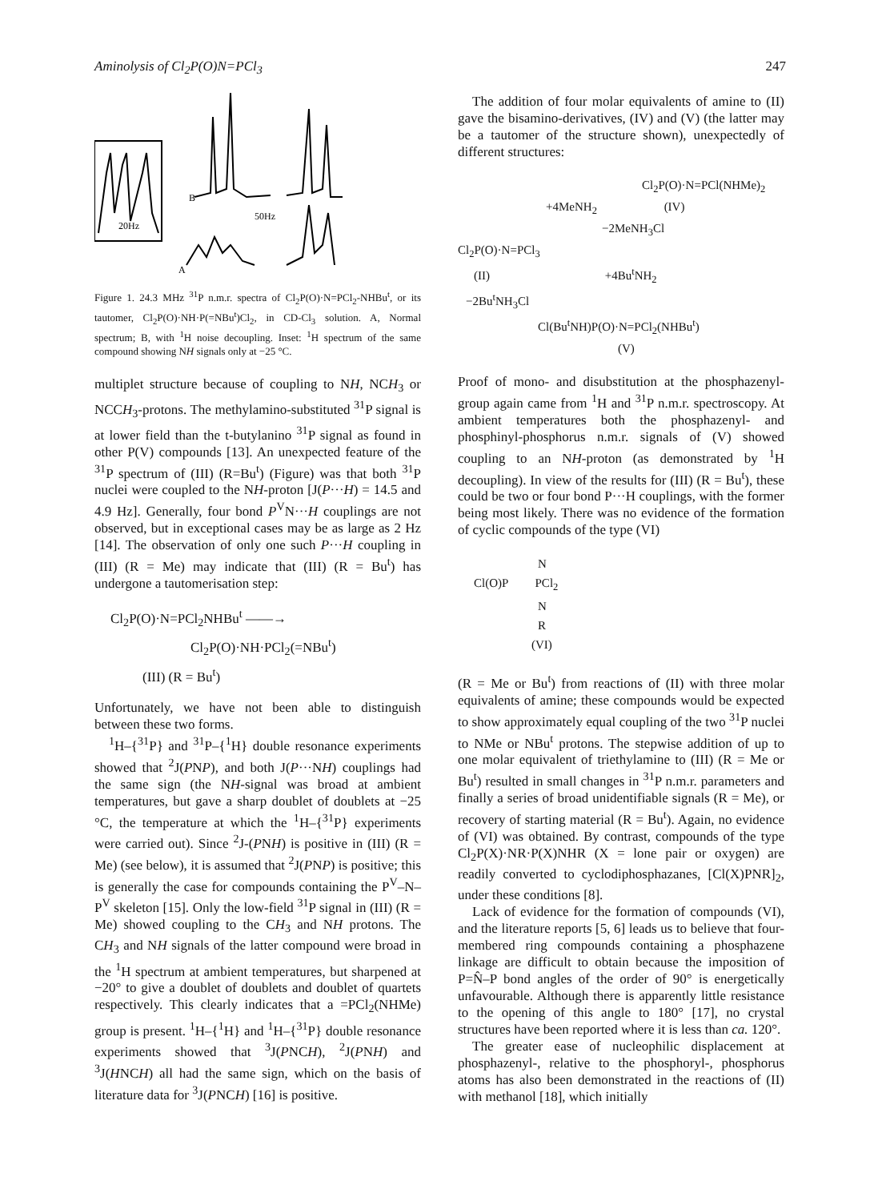Aminolysis of Cl<sub>2</sub>P(O)N=PCl<sub>3</sub> 247
20Hz
B
50Hz
A
Figure 1. 24.3 MHz <sup>31</sup>P n.m.r. spectra of Cl<sub>2</sub>P(O)·N=PCl<sub>2</sub>-NHBu<sup>t</sup>, or its tautomer, Cl<sub>2</sub>P(O)·NH·P(=NBu<sup>t</sup>)Cl<sub>2</sub>, in CD-Cl<sub>3</sub> solution. A, Normal spectrum; B, with <sup>1</sup>H noise decoupling. Inset: <sup>1</sup>H spectrum of the same compound showing NH signals only at −25 °C.
multiplet structure because of coupling to NH, NCH<sub>3</sub> or NCCH<sub>3</sub>-protons. The methylamino-substituted <sup>31</sup>P signal is at lower field than the t-butylanino <sup>31</sup>P signal as found in other P(V) compounds [13]. An unexpected feature of the <sup>31</sup>P spectrum of (III) (R=Bu<sup>t</sup>) (Figure) was that both <sup>31</sup>P nuclei were coupled to the NH-proton [J(P···H) = 14.5 and 4.9 Hz]. Generally, four bond P<sup>V</sup>N···H couplings are not observed, but in exceptional cases may be as large as 2 Hz [14]. The observation of only one such P···H coupling in (III) (R = Me) may indicate that (III) (R = Bu<sup>t</sup>) has undergone a tautomerisation step:
Cl<sub>2</sub>P(O)·N=PCl<sub>2</sub>NHBu<sup>t</sup> ——→
Cl<sub>2</sub>P(O)·NH·PCl<sub>2</sub>(=NBu<sup>t</sup>)
(III) (R = Bu<sup>t</sup>)
Unfortunately, we have not been able to distinguish between these two forms.
<sup>1</sup>H–{<sup>31</sup>P} and <sup>31</sup>P–{<sup>1</sup>H} double resonance experiments showed that <sup>2</sup>J(PNP), and both J(P···NH) couplings had the same sign (the NH-signal was broad at ambient temperatures, but gave a sharp doublet of doublets at −25 °C, the temperature at which the <sup>1</sup>H–{<sup>31</sup>P} experiments were carried out). Since <sup>2</sup>J-(PNH) is positive in (III) (R = Me) (see below), it is assumed that <sup>2</sup>J(PNP) is positive; this is generally the case for compounds containing the P<sup>V</sup>–N–P<sup>V</sup> skeleton [15]. Only the low-field <sup>31</sup>P signal in (III) (R = Me) showed coupling to the CH<sub>3</sub> and NH protons. The CH<sub>3</sub> and NH signals of the latter compound were broad in the <sup>1</sup>H spectrum at ambient temperatures, but sharpened at −20° to give a doublet of doublets and doublet of quartets respectively. This clearly indicates that a =PCl<sub>2</sub>(NHMe) group is present. <sup>1</sup>H–{<sup>1</sup>H} and <sup>1</sup>H–{<sup>31</sup>P} double resonance experiments showed that <sup>3</sup>J(PNCH), <sup>2</sup>J(PNH) and <sup>3</sup>J(HNCH) all had the same sign, which on the basis of literature data for <sup>3</sup>J(PNCH) [16] is positive.
The addition of four molar equivalents of amine to (II) gave the bisamino-derivatives, (IV) and (V) (the latter may be a tautomer of the structure shown), unexpectedly of different structures:
Cl<sub>2</sub>P(O)·N=PCl(NHMe)<sub>2</sub>
+4MeNH<sub>2</sub> (IV)
−2MeNH<sub>3</sub>Cl
Cl<sub>2</sub>P(O)·N=PCl<sub>3</sub>
(II) +4Bu<sup>t</sup>NH<sub>2</sub>
−2Bu<sup>t</sup>NH<sub>3</sub>Cl
Cl(Bu<sup>t</sup>NH)P(O)·N=PCl<sub>2</sub>(NHBu<sup>t</sup>)
(V)
Proof of mono- and disubstitution at the phosphazenyl-group again came from <sup>1</sup>H and <sup>31</sup>P n.m.r. spectroscopy. At ambient temperatures both the phosphazenyl- and phosphinyl-phosphorus n.m.r. signals of (V) showed coupling to an NH-proton (as demonstrated by <sup>1</sup>H decoupling). In view of the results for (III) (R = Bu<sup>t</sup>), these could be two or four bond P···H couplings, with the former being most likely. There was no evidence of the formation of cyclic compounds of the type (VI)
N
Cl(O)P PCl<sub>2</sub>
N
R
(VI)
(R = Me or Bu<sup>t</sup>) from reactions of (II) with three molar equivalents of amine; these compounds would be expected to show approximately equal coupling of the two <sup>31</sup>P nuclei to NMe or NBu<sup>t</sup> protons. The stepwise addition of up to one molar equivalent of triethylamine to (III) (R = Me or Bu<sup>t</sup>) resulted in small changes in <sup>31</sup>P n.m.r. parameters and finally a series of broad unidentifiable signals (R = Me), or recovery of starting material (R = Bu<sup>t</sup>). Again, no evidence of (VI) was obtained. By contrast, compounds of the type Cl<sub>2</sub>P(X)·NR·P(X)NHR (X = lone pair or oxygen) are readily converted to cyclodiphosphazanes, [Cl(X)PNR]<sub>2</sub>, under these conditions [8].
Lack of evidence for the formation of compounds (VI), and the literature reports [5, 6] leads us to believe that four-membered ring compounds containing a phosphazene linkage are difficult to obtain because the imposition of P=N̂–P bond angles of the order of 90° is energetically unfavourable. Although there is apparently little resistance to the opening of this angle to 180° [17], no crystal structures have been reported where it is less than ca. 120°.
The greater ease of nucleophilic displacement at phosphazenyl-, relative to the phosphoryl-, phosphorus atoms has also been demonstrated in the reactions of (II) with methanol [18], which initially